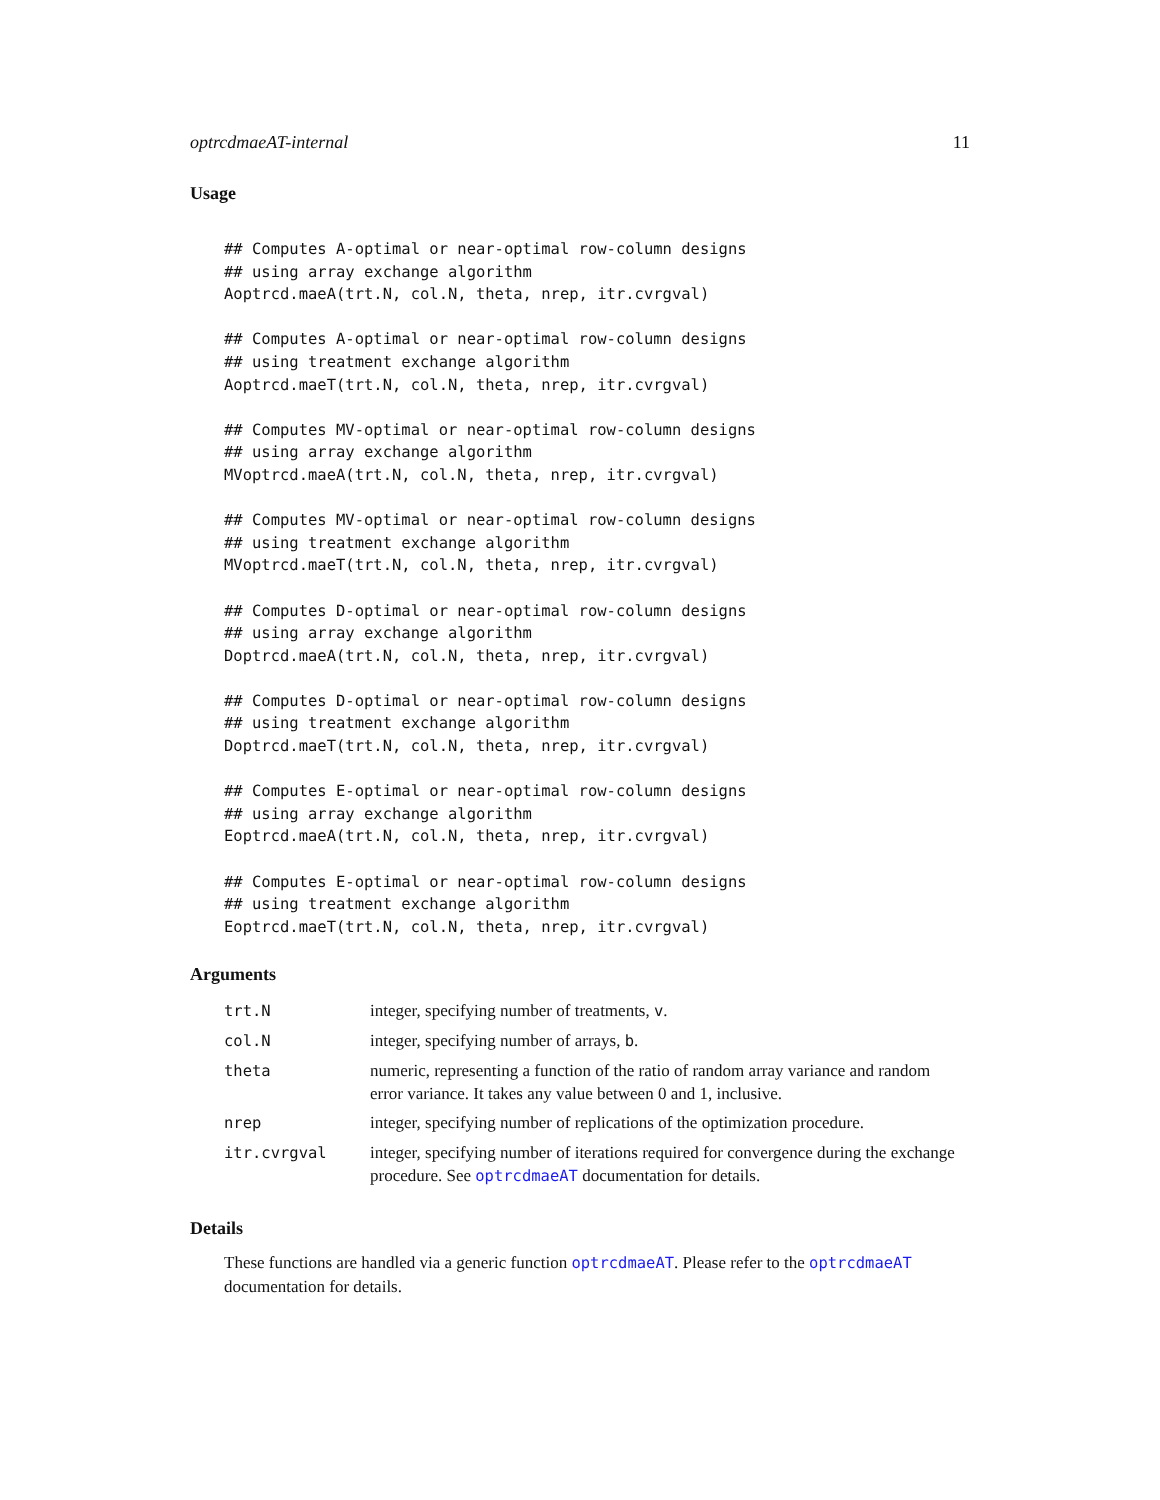optrcdmaeAT-internal 11
Usage
## Computes A-optimal or near-optimal row-column designs
## using array exchange algorithm
Aoptrcd.maeA(trt.N, col.N, theta, nrep, itr.cvrgval)

## Computes A-optimal or near-optimal row-column designs
## using treatment exchange algorithm
Aoptrcd.maeT(trt.N, col.N, theta, nrep, itr.cvrgval)

## Computes MV-optimal or near-optimal row-column designs
## using array exchange algorithm
MVoptrcd.maeA(trt.N, col.N, theta, nrep, itr.cvrgval)

## Computes MV-optimal or near-optimal row-column designs
## using treatment exchange algorithm
MVoptrcd.maeT(trt.N, col.N, theta, nrep, itr.cvrgval)

## Computes D-optimal or near-optimal row-column designs
## using array exchange algorithm
Doptrcd.maeA(trt.N, col.N, theta, nrep, itr.cvrgval)

## Computes D-optimal or near-optimal row-column designs
## using treatment exchange algorithm
Doptrcd.maeT(trt.N, col.N, theta, nrep, itr.cvrgval)

## Computes E-optimal or near-optimal row-column designs
## using array exchange algorithm
Eoptrcd.maeA(trt.N, col.N, theta, nrep, itr.cvrgval)

## Computes E-optimal or near-optimal row-column designs
## using treatment exchange algorithm
Eoptrcd.maeT(trt.N, col.N, theta, nrep, itr.cvrgval)
Arguments
| trt.N | integer, specifying number of treatments, v . |
| col.N | integer, specifying number of arrays, b . |
| theta | numeric, representing a function of the ratio of random array variance and random error variance. It takes any value between 0 and 1, inclusive. |
| nrep | integer, specifying number of replications of the optimization procedure. |
| itr.cvrgval | integer, specifying number of iterations required for convergence during the exchange procedure. See optrcdmaeAT documentation for details. |
Details
These functions are handled via a generic function optrcdmaeAT. Please refer to the optrcdmaeAT documentation for details.